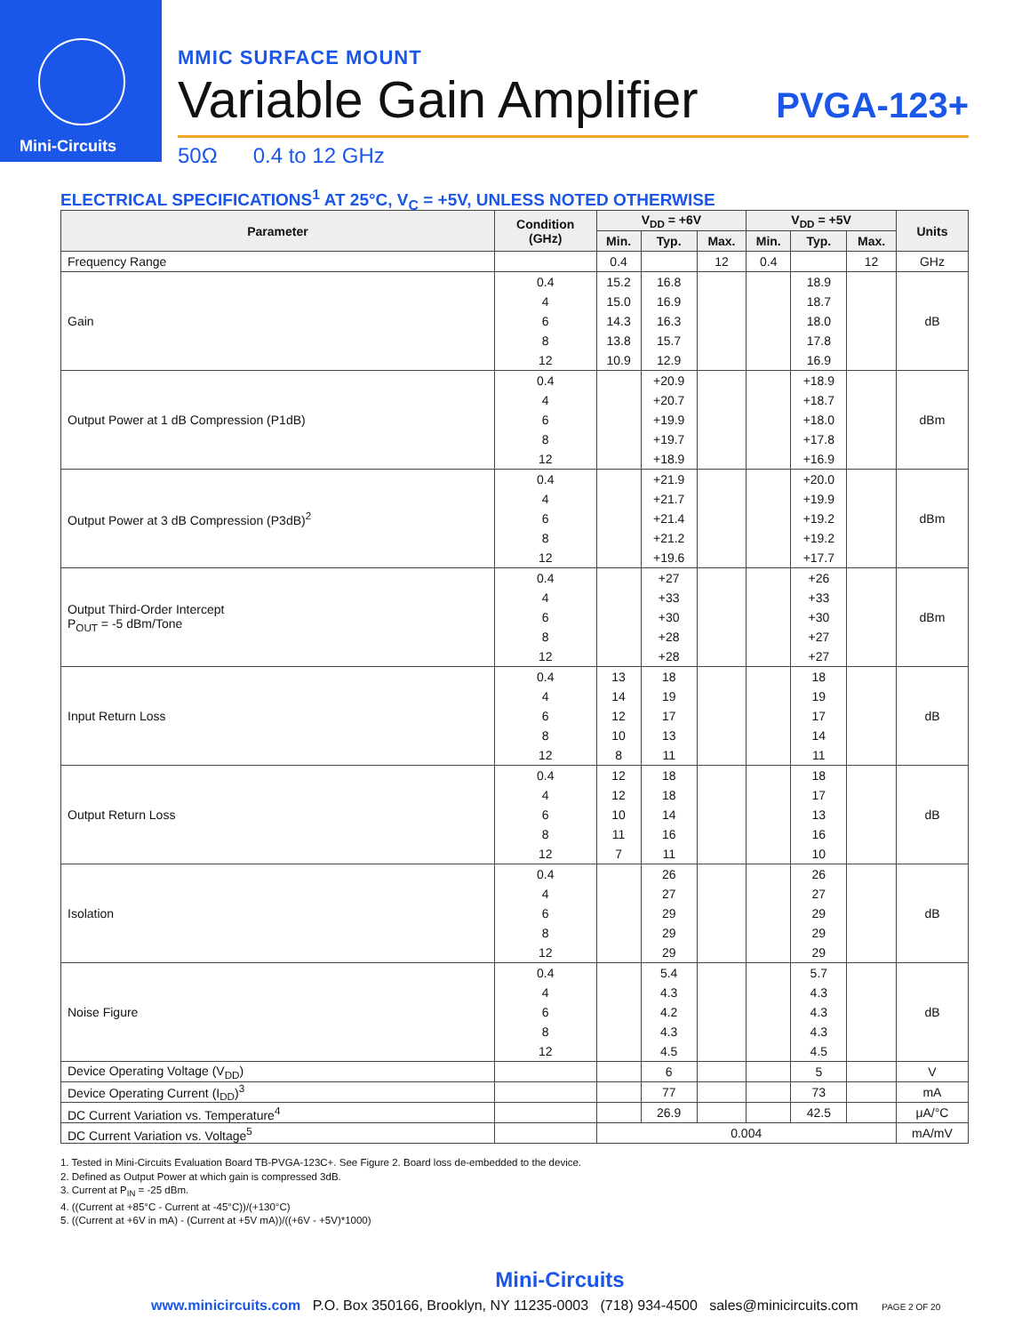Mini-Circuits
MMIC SURFACE MOUNT
Variable Gain Amplifier PVGA-123+
50Ω 0.4 to 12 GHz
ELECTRICAL SPECIFICATIONS<sup>1</sup> AT 25°C, V<sub>C</sub> = +5V, UNLESS NOTED OTHERWISE
| Parameter | Condition (GHz) | V<sub>DD</sub> = +6V | | | V<sub>DD</sub> = +5V | | | Units |
| --- | --- | --- | --- | --- | --- | --- | --- | --- |
| | | Min. | Typ. | Max. | Min. | Typ. | Max. | |
| Frequency Range | | 0.4 | | 12 | 0.4 | | 12 | GHz |
| Gain | 0.4 | 15.2 | 16.8 | | | 18.9 | | dB |
| | 4 | 15.0 | 16.9 | | | 18.7 | | |
| | 6 | 14.3 | 16.3 | | | 18.0 | | |
| | 8 | 13.8 | 15.7 | | | 17.8 | | |
| | 12 | 10.9 | 12.9 | | | 16.9 | | |
| Output Power at 1 dB Compression (P1dB) | 0.4 | | +20.9 | | | +18.9 | | dBm |
| | 4 | | +20.7 | | | +18.7 | | |
| | 6 | | +19.9 | | | +18.0 | | |
| | 8 | | +19.7 | | | +17.8 | | |
| | 12 | | +18.9 | | | +16.9 | | |
| Output Power at 3 dB Compression (P3dB)<sup>2</sup> | 0.4 | | +21.9 | | | +20.0 | | dBm |
| | 4 | | +21.7 | | | +19.9 | | |
| | 6 | | +21.4 | | | +19.2 | | |
| | 8 | | +21.2 | | | +19.2 | | |
| | 12 | | +19.6 | | | +17.7 | | |
| Output Third-Order Intercept P<sub>OUT</sub> = -5 dBm/Tone | 0.4 | | +27 | | | +26 | | dBm |
| | 4 | | +33 | | | +33 | | |
| | 6 | | +30 | | | +30 | | |
| | 8 | | +28 | | | +27 | | |
| | 12 | | +28 | | | +27 | | |
| Input Return Loss | 0.4 | 13 | 18 | | | 18 | | dB |
| | 4 | 14 | 19 | | | 19 | | |
| | 6 | 12 | 17 | | | 17 | | |
| | 8 | 10 | 13 | | | 14 | | |
| | 12 | 8 | 11 | | | 11 | | |
| Output Return Loss | 0.4 | 12 | 18 | | | 18 | | dB |
| | 4 | 12 | 18 | | | 17 | | |
| | 6 | 10 | 14 | | | 13 | | |
| | 8 | 11 | 16 | | | 16 | | |
| | 12 | 7 | 11 | | | 10 | | |
| Isolation | 0.4 | | 26 | | | 26 | | dB |
| | 4 | | 27 | | | 27 | | |
| | 6 | | 29 | | | 29 | | |
| | 8 | | 29 | | | 29 | | |
| | 12 | | 29 | | | 29 | | |
| Noise Figure | 0.4 | | 5.4 | | | 5.7 | | dB |
| | 4 | | 4.3 | | | 4.3 | | |
| | 6 | | 4.2 | | | 4.3 | | |
| | 8 | | 4.3 | | | 4.3 | | |
| | 12 | | 4.5 | | | 4.5 | | |
| Device Operating Voltage (V<sub>DD</sub>) | | | 6 | | | 5 | | V |
| Device Operating Current (I<sub>DD</sub>)<sup>3</sup> | | | 77 | | | 73 | | mA |
| DC Current Variation vs. Temperature<sup>4</sup> | | | 26.9 | | | 42.5 | | μA/°C |
| DC Current Variation vs. Voltage<sup>5</sup> | | 0.004 | | | | | | mA/mV |
1. Tested in Mini-Circuits Evaluation Board TB-PVGA-123C+. See Figure 2. Board loss de-embedded to the device.
2. Defined as Output Power at which gain is compressed 3dB.
3. Current at P<sub>IN</sub> = -25 dBm.
4. ((Current at +85°C - Current at -45°C))/(+130°C)
5. ((Current at +6V in mA) - (Current at +5V mA))/((+6V - +5V)*1000)
Mini-Circuits
www.minicircuits.com P.O. Box 350166, Brooklyn, NY 11235-0003 (718) 934-4500 sales@minicircuits.com PAGE 2 OF 20